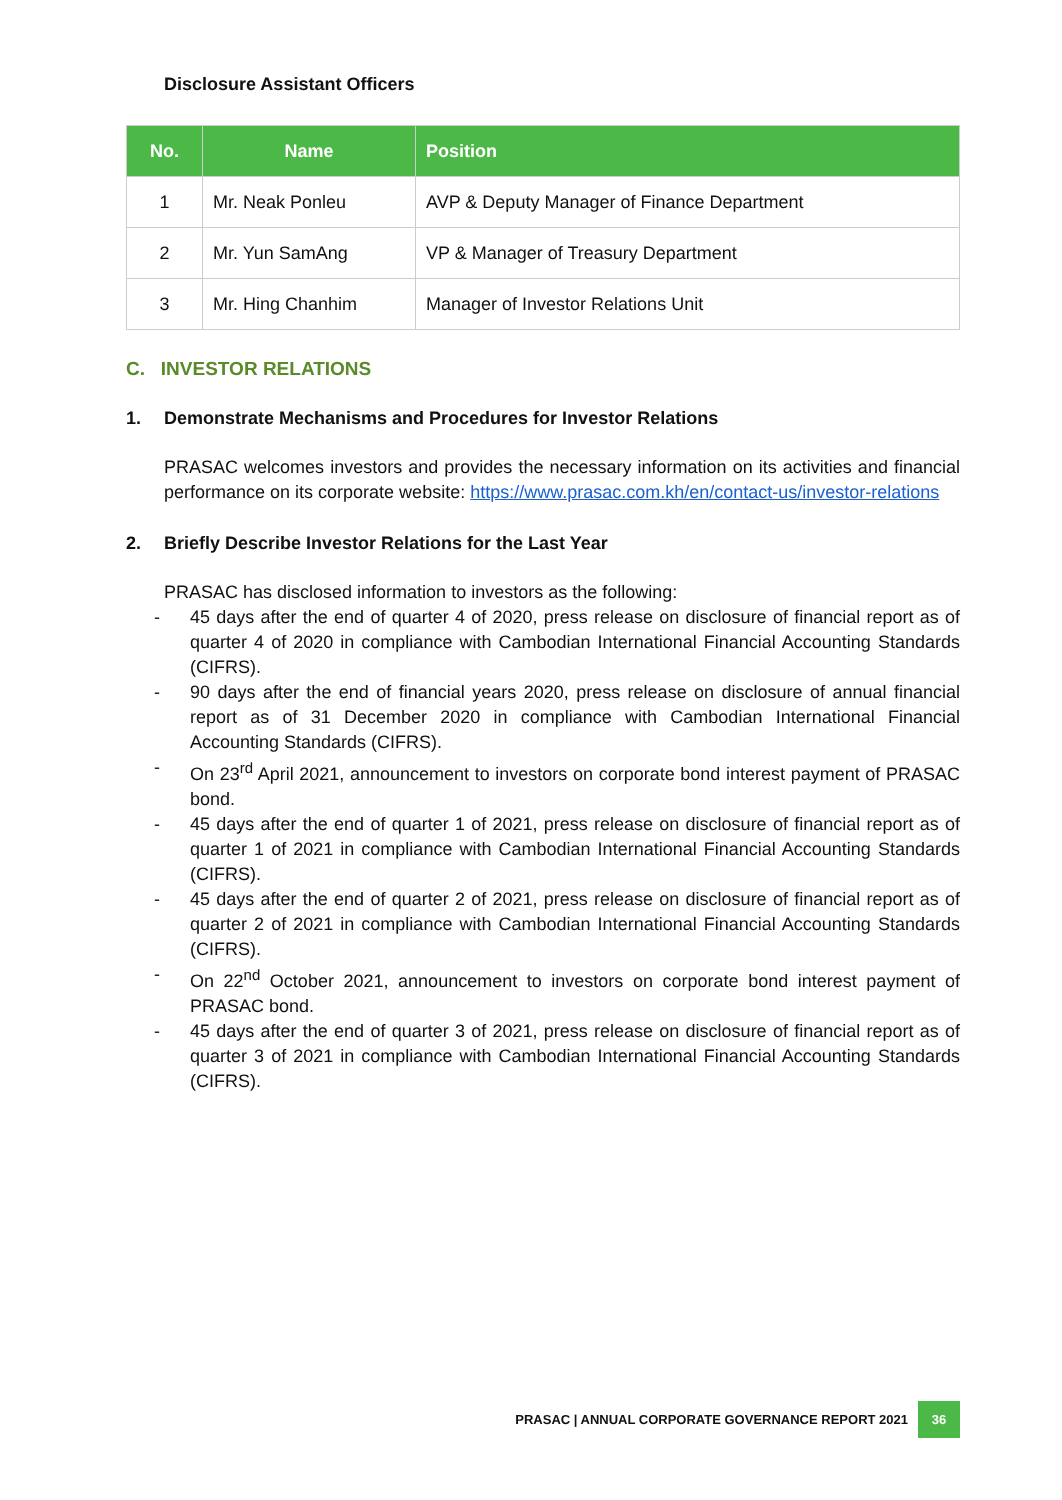Disclosure Assistant Officers
| No. | Name | Position |
| --- | --- | --- |
| 1 | Mr. Neak Ponleu | AVP & Deputy Manager of Finance Department |
| 2 | Mr. Yun SamAng | VP & Manager of Treasury Department |
| 3 | Mr. Hing Chanhim | Manager of Investor Relations Unit |
C. INVESTOR RELATIONS
1. Demonstrate Mechanisms and Procedures for Investor Relations
PRASAC welcomes investors and provides the necessary information on its activities and financial performance on its corporate website: https://www.prasac.com.kh/en/contact-us/investor-relations
2. Briefly Describe Investor Relations for the Last Year
PRASAC has disclosed information to investors as the following:
- 45 days after the end of quarter 4 of 2020, press release on disclosure of financial report as of quarter 4 of 2020 in compliance with Cambodian International Financial Accounting Standards (CIFRS).
- 90 days after the end of financial years 2020, press release on disclosure of annual financial report as of 31 December 2020 in compliance with Cambodian International Financial Accounting Standards (CIFRS).
- On 23<sup>rd</sup> April 2021, announcement to investors on corporate bond interest payment of PRASAC bond.
- 45 days after the end of quarter 1 of 2021, press release on disclosure of financial report as of quarter 1 of 2021 in compliance with Cambodian International Financial Accounting Standards (CIFRS).
- 45 days after the end of quarter 2 of 2021, press release on disclosure of financial report as of quarter 2 of 2021 in compliance with Cambodian International Financial Accounting Standards (CIFRS).
- On 22<sup>nd</sup> October 2021, announcement to investors on corporate bond interest payment of PRASAC bond.
- 45 days after the end of quarter 3 of 2021, press release on disclosure of financial report as of quarter 3 of 2021 in compliance with Cambodian International Financial Accounting Standards (CIFRS).
PRASAC | ANNUAL CORPORATE GOVERNANCE REPORT 2021
36